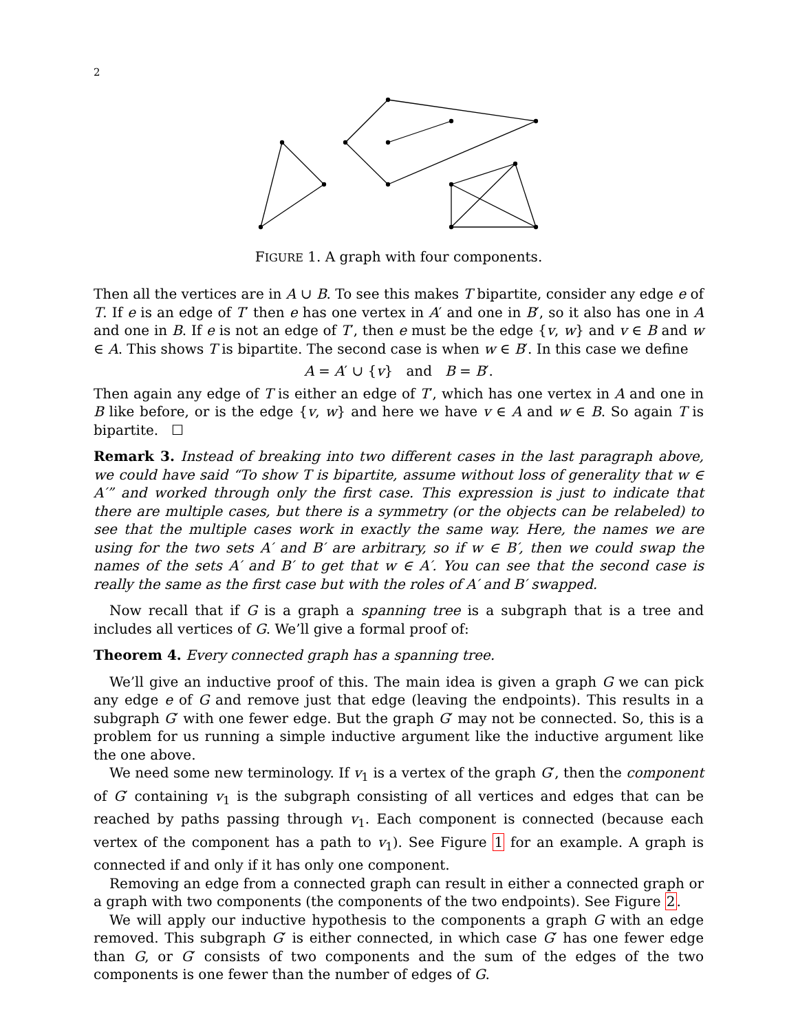2
FIGURE 1. A graph with four components.
Then all the vertices are in A ∪ B. To see this makes T bipartite, consider any edge e of T. If e is an edge of T′ then e has one vertex in A′ and one in B′, so it also has one in A and one in B. If e is not an edge of T′, then e must be the edge {v, w} and v ∈ B and w ∈ A. This shows T is bipartite. The second case is when w ∈ B′. In this case we define
A = A′ ∪ {v} and B = B′.
Then again any edge of T is either an edge of T′, which has one vertex in A and one in B like before, or is the edge {v, w} and here we have v ∈ A and w ∈ B. So again T is bipartite. ☐
Remark 3. Instead of breaking into two different cases in the last paragraph above, we could have said “To show T is bipartite, assume without loss of generality that w ∈ A′” and worked through only the first case. This expression is just to indicate that there are multiple cases, but there is a symmetry (or the objects can be relabeled) to see that the multiple cases work in exactly the same way. Here, the names we are using for the two sets A′ and B′ are arbitrary, so if w ∈ B′, then we could swap the names of the sets A′ and B′ to get that w ∈ A′. You can see that the second case is really the same as the first case but with the roles of A′ and B′ swapped.
Now recall that if G is a graph a spanning tree is a subgraph that is a tree and includes all vertices of G. We’ll give a formal proof of:
Theorem 4. Every connected graph has a spanning tree.
We’ll give an inductive proof of this. The main idea is given a graph G we can pick any edge e of G and remove just that edge (leaving the endpoints). This results in a subgraph G′ with one fewer edge. But the graph G′ may not be connected. So, this is a problem for us running a simple inductive argument like the inductive argument like the one above.
We need some new terminology. If v<sub>1</sub> is a vertex of the graph G′, then the component of G′ containing v<sub>1</sub> is the subgraph consisting of all vertices and edges that can be reached by paths passing through v<sub>1</sub>. Each component is connected (because each vertex of the component has a path to v<sub>1</sub>). See Figure 1 for an example. A graph is connected if and only if it has only one component.
Removing an edge from a connected graph can result in either a connected graph or a graph with two components (the components of the two endpoints). See Figure 2.
We will apply our inductive hypothesis to the components a graph G with an edge removed. This subgraph G′ is either connected, in which case G′ has one fewer edge than G, or G′ consists of two components and the sum of the edges of the two components is one fewer than the number of edges of G.